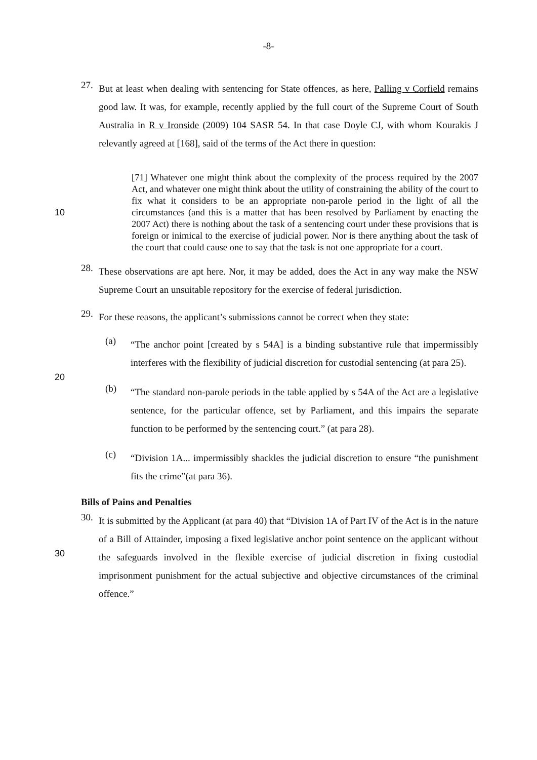-8-
27.
But at least when dealing with sentencing for State offences, as here, Palling v Corfield remains good law. It was, for example, recently applied by the full court of the Supreme Court of South Australia in R v Ironside (2009) 104 SASR 54. In that case Doyle CJ, with whom Kourakis J relevantly agreed at [168], said of the terms of the Act there in question:
10
[71] Whatever one might think about the complexity of the process required by the 2007 Act, and whatever one might think about the utility of constraining the ability of the court to fix what it considers to be an appropriate non-parole period in the light of all the circumstances (and this is a matter that has been resolved by Parliament by enacting the 2007 Act) there is nothing about the task of a sentencing court under these provisions that is foreign or inimical to the exercise of judicial power. Nor is there anything about the task of the court that could cause one to say that the task is not one appropriate for a court.
28.
These observations are apt here. Nor, it may be added, does the Act in any way make the NSW Supreme Court an unsuitable repository for the exercise of federal jurisdiction.
29.
For these reasons, the applicant’s submissions cannot be correct when they state:
20
(a)
“The anchor point [created by s 54A] is a binding substantive rule that impermissibly interferes with the flexibility of judicial discretion for custodial sentencing (at para 25).
(b)
“The standard non-parole periods in the table applied by s 54A of the Act are a legislative sentence, for the particular offence, set by Parliament, and this impairs the separate function to be performed by the sentencing court.” (at para 28).
(c)
“Division 1A... impermissibly shackles the judicial discretion to ensure “the punishment fits the crime”(at para 36).
Bills of Pains and Penalties
30
30.
It is submitted by the Applicant (at para 40) that “Division 1A of Part IV of the Act is in the nature of a Bill of Attainder, imposing a fixed legislative anchor point sentence on the applicant without the safeguards involved in the flexible exercise of judicial discretion in fixing custodial imprisonment punishment for the actual subjective and objective circumstances of the criminal offence.”